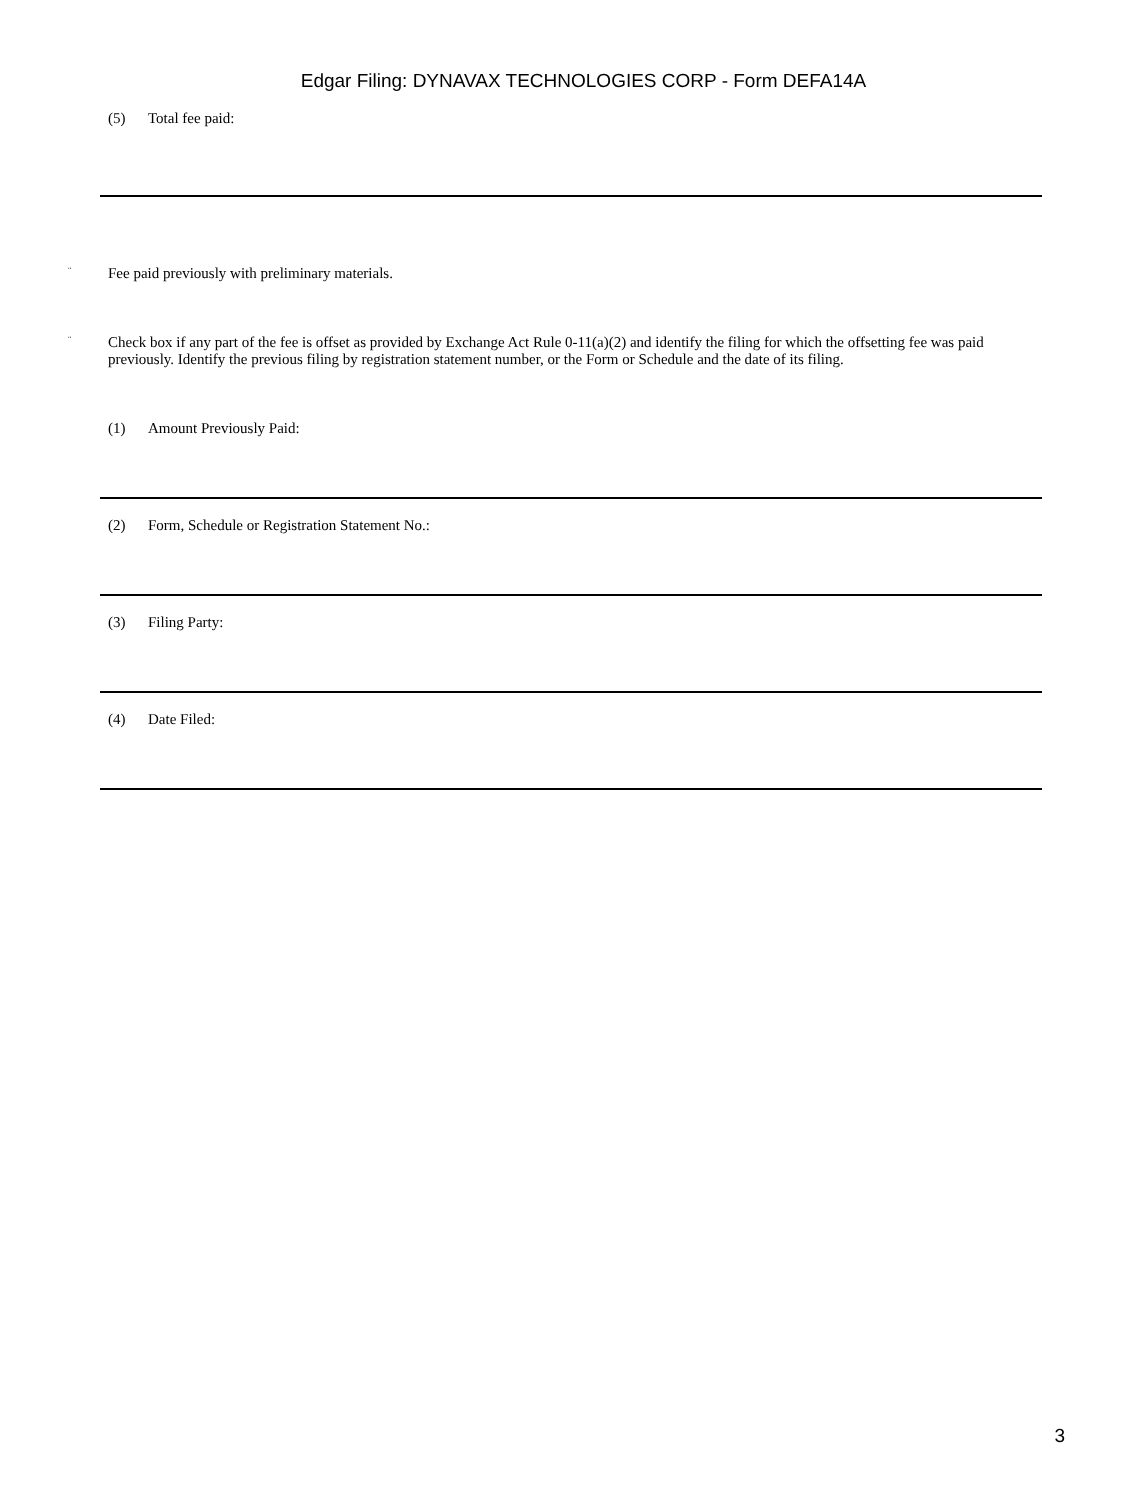Edgar Filing: DYNAVAX TECHNOLOGIES CORP - Form DEFA14A
(5) Total fee paid:
¨
Fee paid previously with preliminary materials.
¨
Check box if any part of the fee is offset as provided by Exchange Act Rule 0-11(a)(2) and identify the filing for which the offsetting fee was paid previously. Identify the previous filing by registration statement number, or the Form or Schedule and the date of its filing.
(1) Amount Previously Paid:
(2) Form, Schedule or Registration Statement No.:
(3) Filing Party:
(4) Date Filed:
3